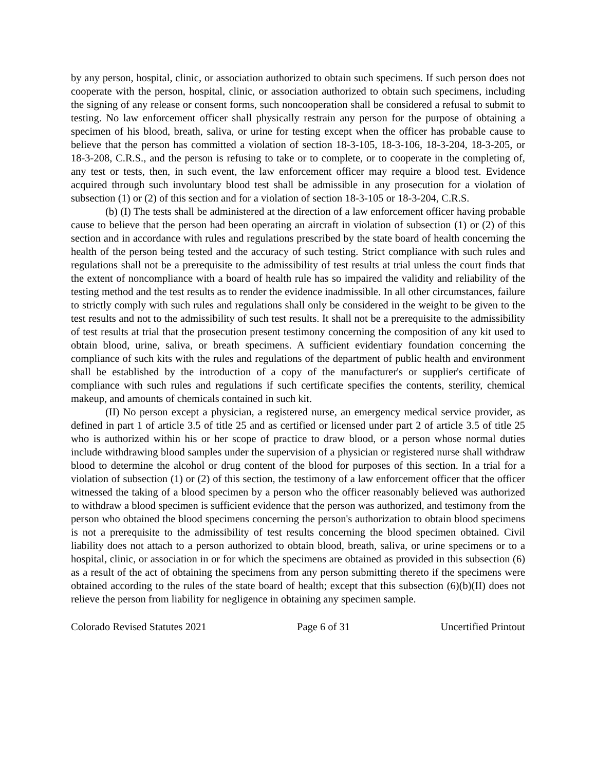by any person, hospital, clinic, or association authorized to obtain such specimens. If such person does not cooperate with the person, hospital, clinic, or association authorized to obtain such specimens, including the signing of any release or consent forms, such noncooperation shall be considered a refusal to submit to testing. No law enforcement officer shall physically restrain any person for the purpose of obtaining a specimen of his blood, breath, saliva, or urine for testing except when the officer has probable cause to believe that the person has committed a violation of section 18-3-105, 18-3-106, 18-3-204, 18-3-205, or 18-3-208, C.R.S., and the person is refusing to take or to complete, or to cooperate in the completing of, any test or tests, then, in such event, the law enforcement officer may require a blood test. Evidence acquired through such involuntary blood test shall be admissible in any prosecution for a violation of subsection (1) or (2) of this section and for a violation of section 18-3-105 or 18-3-204, C.R.S.
(b) (I) The tests shall be administered at the direction of a law enforcement officer having probable cause to believe that the person had been operating an aircraft in violation of subsection (1) or (2) of this section and in accordance with rules and regulations prescribed by the state board of health concerning the health of the person being tested and the accuracy of such testing. Strict compliance with such rules and regulations shall not be a prerequisite to the admissibility of test results at trial unless the court finds that the extent of noncompliance with a board of health rule has so impaired the validity and reliability of the testing method and the test results as to render the evidence inadmissible. In all other circumstances, failure to strictly comply with such rules and regulations shall only be considered in the weight to be given to the test results and not to the admissibility of such test results. It shall not be a prerequisite to the admissibility of test results at trial that the prosecution present testimony concerning the composition of any kit used to obtain blood, urine, saliva, or breath specimens. A sufficient evidentiary foundation concerning the compliance of such kits with the rules and regulations of the department of public health and environment shall be established by the introduction of a copy of the manufacturer's or supplier's certificate of compliance with such rules and regulations if such certificate specifies the contents, sterility, chemical makeup, and amounts of chemicals contained in such kit.
(II) No person except a physician, a registered nurse, an emergency medical service provider, as defined in part 1 of article 3.5 of title 25 and as certified or licensed under part 2 of article 3.5 of title 25 who is authorized within his or her scope of practice to draw blood, or a person whose normal duties include withdrawing blood samples under the supervision of a physician or registered nurse shall withdraw blood to determine the alcohol or drug content of the blood for purposes of this section. In a trial for a violation of subsection (1) or (2) of this section, the testimony of a law enforcement officer that the officer witnessed the taking of a blood specimen by a person who the officer reasonably believed was authorized to withdraw a blood specimen is sufficient evidence that the person was authorized, and testimony from the person who obtained the blood specimens concerning the person's authorization to obtain blood specimens is not a prerequisite to the admissibility of test results concerning the blood specimen obtained. Civil liability does not attach to a person authorized to obtain blood, breath, saliva, or urine specimens or to a hospital, clinic, or association in or for which the specimens are obtained as provided in this subsection (6) as a result of the act of obtaining the specimens from any person submitting thereto if the specimens were obtained according to the rules of the state board of health; except that this subsection (6)(b)(II) does not relieve the person from liability for negligence in obtaining any specimen sample.
Colorado Revised Statutes 2021 Page 6 of 31 Uncertified Printout